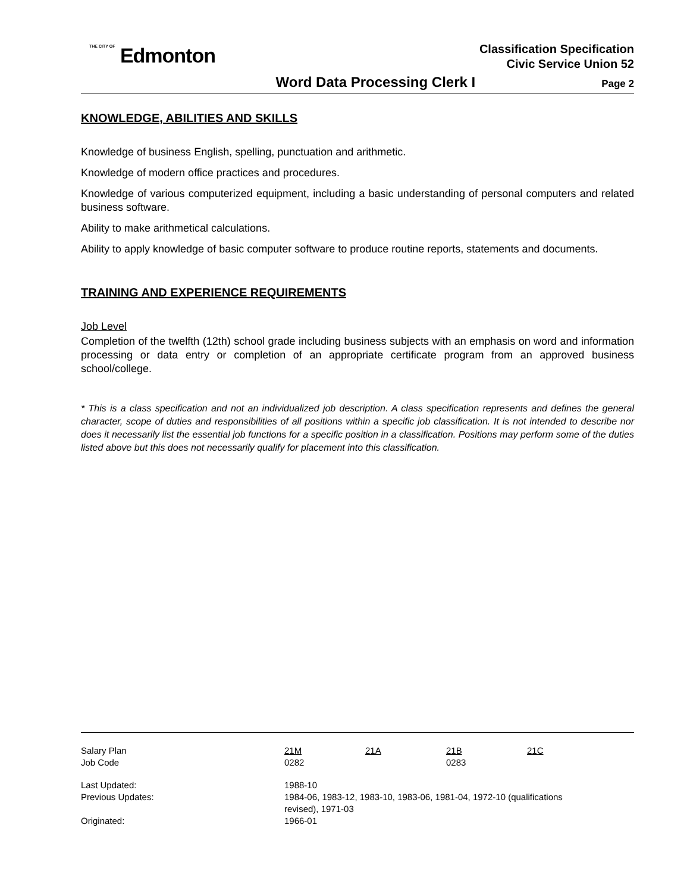THE CITY OF Edmonton
Classification Specification
Civic Service Union 52
Word Data Processing Clerk I Page 2
KNOWLEDGE, ABILITIES AND SKILLS
Knowledge of business English, spelling, punctuation and arithmetic.
Knowledge of modern office practices and procedures.
Knowledge of various computerized equipment, including a basic understanding of personal computers and related business software.
Ability to make arithmetical calculations.
Ability to apply knowledge of basic computer software to produce routine reports, statements and documents.
TRAINING AND EXPERIENCE REQUIREMENTS
Job Level
Completion of the twelfth (12th) school grade including business subjects with an emphasis on word and information processing or data entry or completion of an appropriate certificate program from an approved business school/college.
* This is a class specification and not an individualized job description. A class specification represents and defines the general character, scope of duties and responsibilities of all positions within a specific job classification. It is not intended to describe nor does it necessarily list the essential job functions for a specific position in a classification. Positions may perform some of the duties listed above but this does not necessarily qualify for placement into this classification.
| Salary Plan | 21M | 21A | 21B | 21C |
| Job Code | 0282 | | 0283 | |
| Last Updated: | 1988-10 | | | |
| Previous Updates: | 1984-06, 1983-12, 1983-10, 1983-06, 1981-04, 1972-10 (qualifications revised), 1971-03 | | | |
| Originated: | 1966-01 | | | |